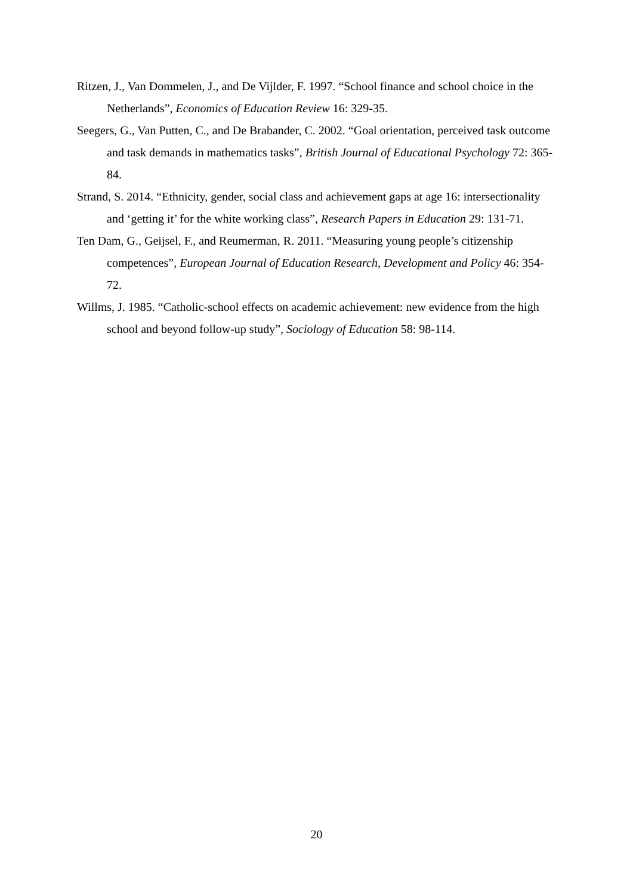Ritzen, J., Van Dommelen, J., and De Vijlder, F. 1997. “School finance and school choice in the Netherlands”, Economics of Education Review 16: 329-35.
Seegers, G., Van Putten, C., and De Brabander, C. 2002. “Goal orientation, perceived task outcome and task demands in mathematics tasks”, British Journal of Educational Psychology 72: 365-84.
Strand, S. 2014. “Ethnicity, gender, social class and achievement gaps at age 16: intersectionality and ‘getting it’ for the white working class”, Research Papers in Education 29: 131-71.
Ten Dam, G., Geijsel, F., and Reumerman, R. 2011. “Measuring young people’s citizenship competences”, European Journal of Education Research, Development and Policy 46: 354-72.
Willms, J. 1985. “Catholic-school effects on academic achievement: new evidence from the high school and beyond follow-up study”, Sociology of Education 58: 98-114.
20